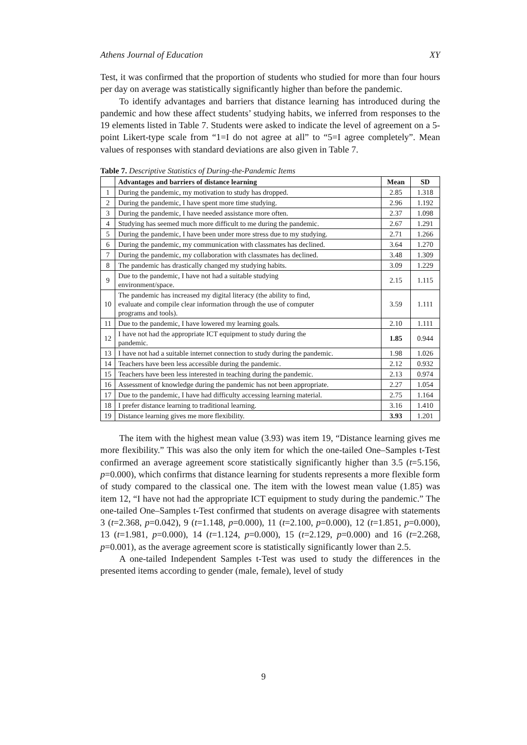Athens Journal of Education XY
Test, it was confirmed that the proportion of students who studied for more than four hours per day on average was statistically significantly higher than before the pandemic.
To identify advantages and barriers that distance learning has introduced during the pandemic and how these affect students’ studying habits, we inferred from responses to the 19 elements listed in Table 7. Students were asked to indicate the level of agreement on a 5-point Likert-type scale from “1=I do not agree at all” to “5=I agree completely”. Mean values of responses with standard deviations are also given in Table 7.
Table 7. Descriptive Statistics of During-the-Pandemic Items
| | Advantages and barriers of distance learning | Mean | SD |
| --- | --- | --- | --- |
| 1 | During the pandemic, my motivation to study has dropped. | 2.85 | 1.318 |
| 2 | During the pandemic, I have spent more time studying. | 2.96 | 1.192 |
| 3 | During the pandemic, I have needed assistance more often. | 2.37 | 1.098 |
| 4 | Studying has seemed much more difficult to me during the pandemic. | 2.67 | 1.291 |
| 5 | During the pandemic, I have been under more stress due to my studying. | 2.71 | 1.266 |
| 6 | During the pandemic, my communication with classmates has declined. | 3.64 | 1.270 |
| 7 | During the pandemic, my collaboration with classmates has declined. | 3.48 | 1.309 |
| 8 | The pandemic has drastically changed my studying habits. | 3.09 | 1.229 |
| 9 | Due to the pandemic, I have not had a suitable studying environment/space. | 2.15 | 1.115 |
| 10 | The pandemic has increased my digital literacy (the ability to find, evaluate and compile clear information through the use of computer programs and tools). | 3.59 | 1.111 |
| 11 | Due to the pandemic, I have lowered my learning goals. | 2.10 | 1.111 |
| 12 | I have not had the appropriate ICT equipment to study during the pandemic. | 1.85 | 0.944 |
| 13 | I have not had a suitable internet connection to study during the pandemic. | 1.98 | 1.026 |
| 14 | Teachers have been less accessible during the pandemic. | 2.12 | 0.932 |
| 15 | Teachers have been less interested in teaching during the pandemic. | 2.13 | 0.974 |
| 16 | Assessment of knowledge during the pandemic has not been appropriate. | 2.27 | 1.054 |
| 17 | Due to the pandemic, I have had difficulty accessing learning material. | 2.75 | 1.164 |
| 18 | I prefer distance learning to traditional learning. | 3.16 | 1.410 |
| 19 | Distance learning gives me more flexibility. | 3.93 | 1.201 |
The item with the highest mean value (3.93) was item 19, “Distance learning gives me more flexibility.” This was also the only item for which the one-tailed One–Samples t-Test confirmed an average agreement score statistically significantly higher than 3.5 (t=5.156, p=0.000), which confirms that distance learning for students represents a more flexible form of study compared to the classical one. The item with the lowest mean value (1.85) was item 12, “I have not had the appropriate ICT equipment to study during the pandemic.” The one-tailed One–Samples t-Test confirmed that students on average disagree with statements 3 (t=2.368, p=0.042), 9 (t=1.148, p=0.000), 11 (t=2.100, p=0.000), 12 (t=1.851, p=0.000), 13 (t=1.981, p=0.000), 14 (t=1.124, p=0.000), 15 (t=2.129, p=0.000) and 16 (t=2.268, p=0.001), as the average agreement score is statistically significantly lower than 2.5.
A one-tailed Independent Samples t-Test was used to study the differences in the presented items according to gender (male, female), level of study
9